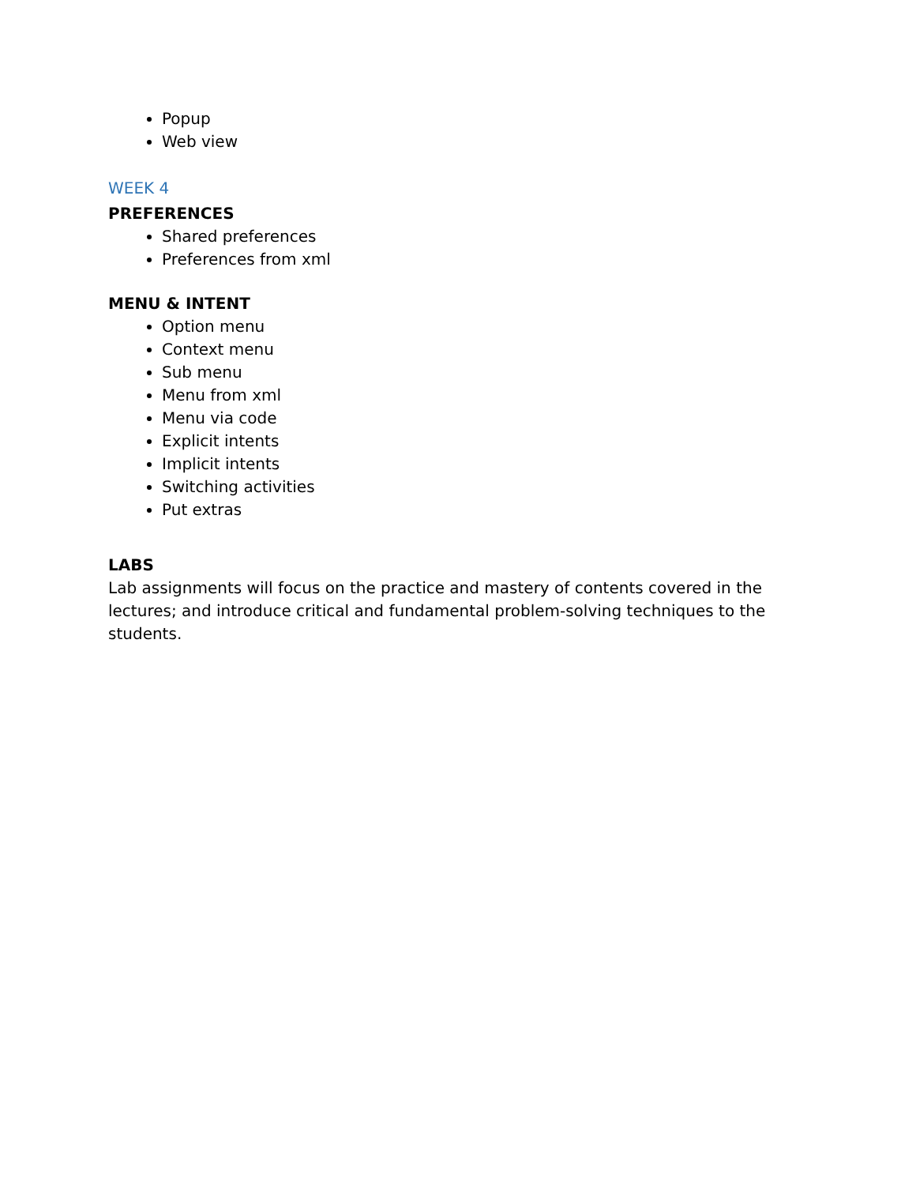Popup
Web view
WEEK 4
PREFERENCES
Shared preferences
Preferences from xml
MENU & INTENT
Option menu
Context menu
Sub menu
Menu from xml
Menu via code
Explicit intents
Implicit intents
Switching activities
Put extras
LABS
Lab assignments will focus on the practice and mastery of contents covered in the lectures; and introduce critical and fundamental problem-solving techniques to the students.